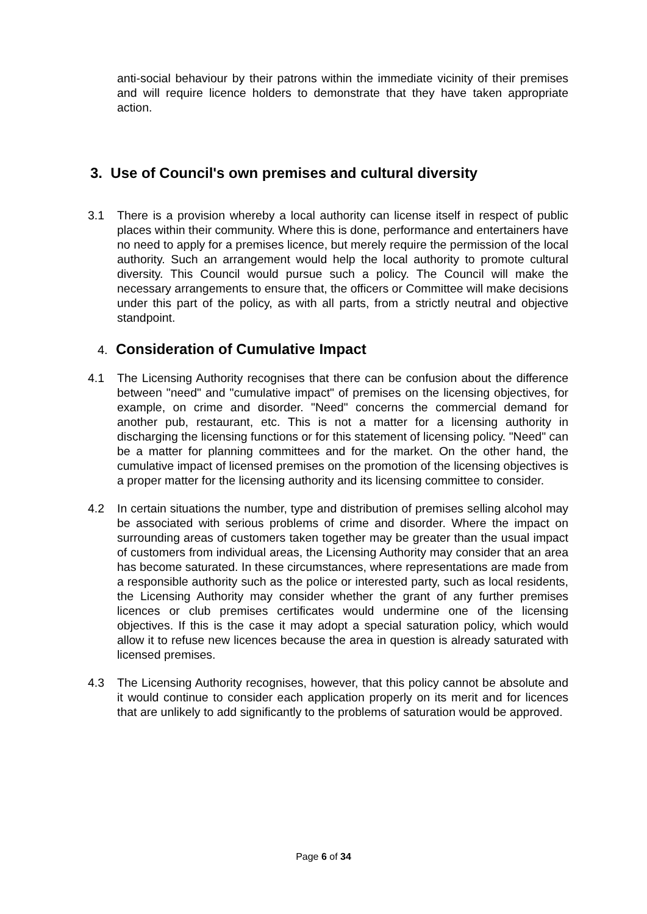anti-social behaviour by their patrons within the immediate vicinity of their premises and will require licence holders to demonstrate that they have taken appropriate action.
3. Use of Council's own premises and cultural diversity
3.1 There is a provision whereby a local authority can license itself in respect of public places within their community. Where this is done, performance and entertainers have no need to apply for a premises licence, but merely require the permission of the local authority. Such an arrangement would help the local authority to promote cultural diversity. This Council would pursue such a policy. The Council will make the necessary arrangements to ensure that, the officers or Committee will make decisions under this part of the policy, as with all parts, from a strictly neutral and objective standpoint.
4. Consideration of Cumulative Impact
4.1 The Licensing Authority recognises that there can be confusion about the difference between "need" and "cumulative impact" of premises on the licensing objectives, for example, on crime and disorder. "Need" concerns the commercial demand for another pub, restaurant, etc. This is not a matter for a licensing authority in discharging the licensing functions or for this statement of licensing policy. "Need" can be a matter for planning committees and for the market. On the other hand, the cumulative impact of licensed premises on the promotion of the licensing objectives is a proper matter for the licensing authority and its licensing committee to consider.
4.2 In certain situations the number, type and distribution of premises selling alcohol may be associated with serious problems of crime and disorder. Where the impact on surrounding areas of customers taken together may be greater than the usual impact of customers from individual areas, the Licensing Authority may consider that an area has become saturated. In these circumstances, where representations are made from a responsible authority such as the police or interested party, such as local residents, the Licensing Authority may consider whether the grant of any further premises licences or club premises certificates would undermine one of the licensing objectives. If this is the case it may adopt a special saturation policy, which would allow it to refuse new licences because the area in question is already saturated with licensed premises.
4.3 The Licensing Authority recognises, however, that this policy cannot be absolute and it would continue to consider each application properly on its merit and for licences that are unlikely to add significantly to the problems of saturation would be approved.
Page 6 of 34